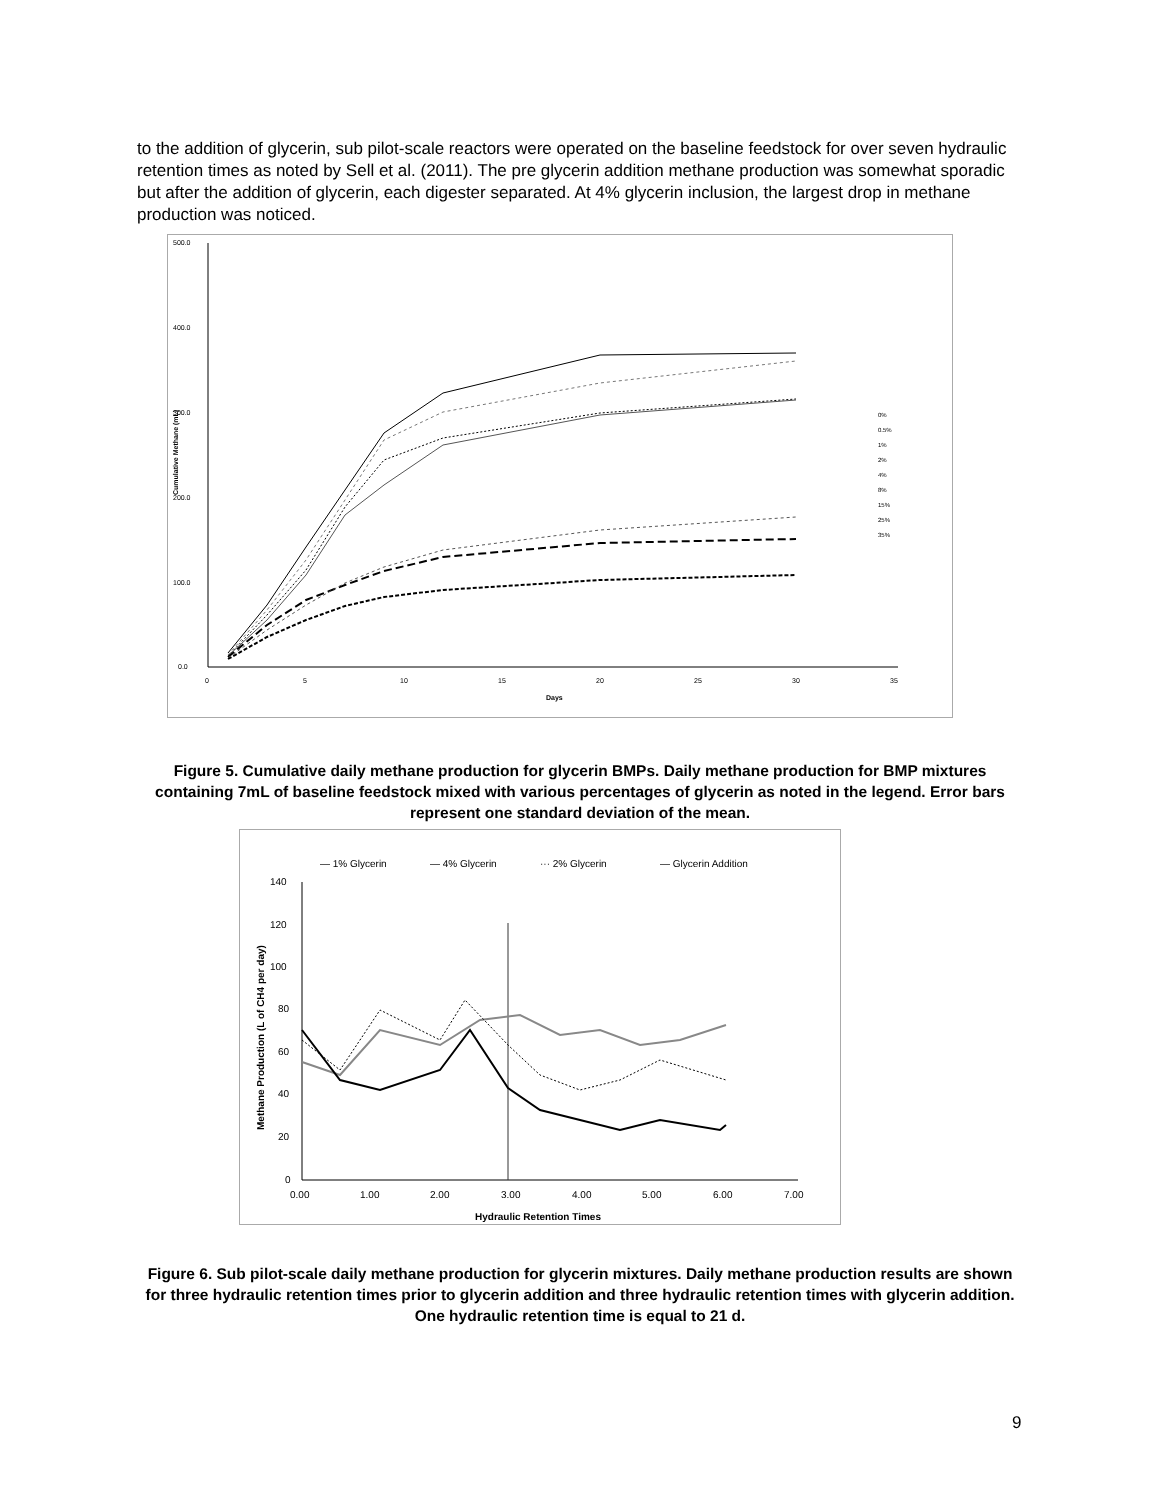to the addition of glycerin, sub pilot-scale reactors were operated on the baseline feedstock for over seven hydraulic retention times as noted by Sell et al. (2011). The pre glycerin addition methane production was somewhat sporadic but after the addition of glycerin, each digester separated. At 4% glycerin inclusion, the largest drop in methane production was noticed.
500.0
400.0
300.0
200.0
100.0
0.0
0
5
10
15
20
25
30
35
Days
Cumulative Methane (mL)
0%
0.5%
1%
2%
4%
8%
15%
25%
35%
Figure 5. Cumulative daily methane production for glycerin BMPs. Daily methane production for BMP mixtures containing 7mL of baseline feedstock mixed with various percentages of glycerin as noted in the legend. Error bars represent one standard deviation of the mean.
— 1% Glycerin
— 4% Glycerin
··· 2% Glycerin
— Glycerin Addition
140
120
100
80
60
40
20
0
0.00
1.00
2.00
3.00
4.00
5.00
6.00
7.00
Hydraulic Retention Times
Methane Production (L of CH4 per day)
Figure 6. Sub pilot-scale daily methane production for glycerin mixtures. Daily methane production results are shown for three hydraulic retention times prior to glycerin addition and three hydraulic retention times with glycerin addition. One hydraulic retention time is equal to 21 d.
9